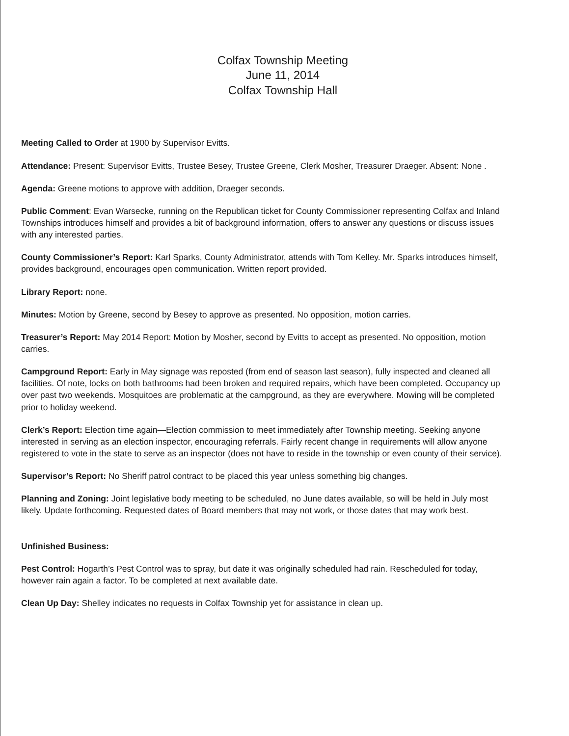Colfax Township Meeting
June 11, 2014
Colfax Township Hall
Meeting Called to Order at 1900 by Supervisor Evitts.
Attendance: Present: Supervisor Evitts, Trustee Besey, Trustee Greene, Clerk Mosher, Treasurer Draeger. Absent: None .
Agenda: Greene motions to approve with addition, Draeger seconds.
Public Comment: Evan Warsecke, running on the Republican ticket for County Commissioner representing Colfax and Inland Townships introduces himself and provides a bit of background information, offers to answer any questions or discuss issues with any interested parties.
County Commissioner’s Report: Karl Sparks, County Administrator, attends with Tom Kelley. Mr. Sparks introduces himself, provides background, encourages open communication. Written report provided.
Library Report: none.
Minutes: Motion by Greene, second by Besey to approve as presented. No opposition, motion carries.
Treasurer’s Report: May 2014 Report: Motion by Mosher, second by Evitts to accept as presented. No opposition, motion carries.
Campground Report: Early in May signage was reposted (from end of season last season), fully inspected and cleaned all facilities. Of note, locks on both bathrooms had been broken and required repairs, which have been completed. Occupancy up over past two weekends. Mosquitoes are problematic at the campground, as they are everywhere. Mowing will be completed prior to holiday weekend.
Clerk’s Report: Election time again—Election commission to meet immediately after Township meeting. Seeking anyone interested in serving as an election inspector, encouraging referrals. Fairly recent change in requirements will allow anyone registered to vote in the state to serve as an inspector (does not have to reside in the township or even county of their service).
Supervisor’s Report: No Sheriff patrol contract to be placed this year unless something big changes.
Planning and Zoning: Joint legislative body meeting to be scheduled, no June dates available, so will be held in July most likely. Update forthcoming. Requested dates of Board members that may not work, or those dates that may work best.
Unfinished Business:
Pest Control: Hogarth’s Pest Control was to spray, but date it was originally scheduled had rain. Rescheduled for today, however rain again a factor. To be completed at next available date.
Clean Up Day: Shelley indicates no requests in Colfax Township yet for assistance in clean up.